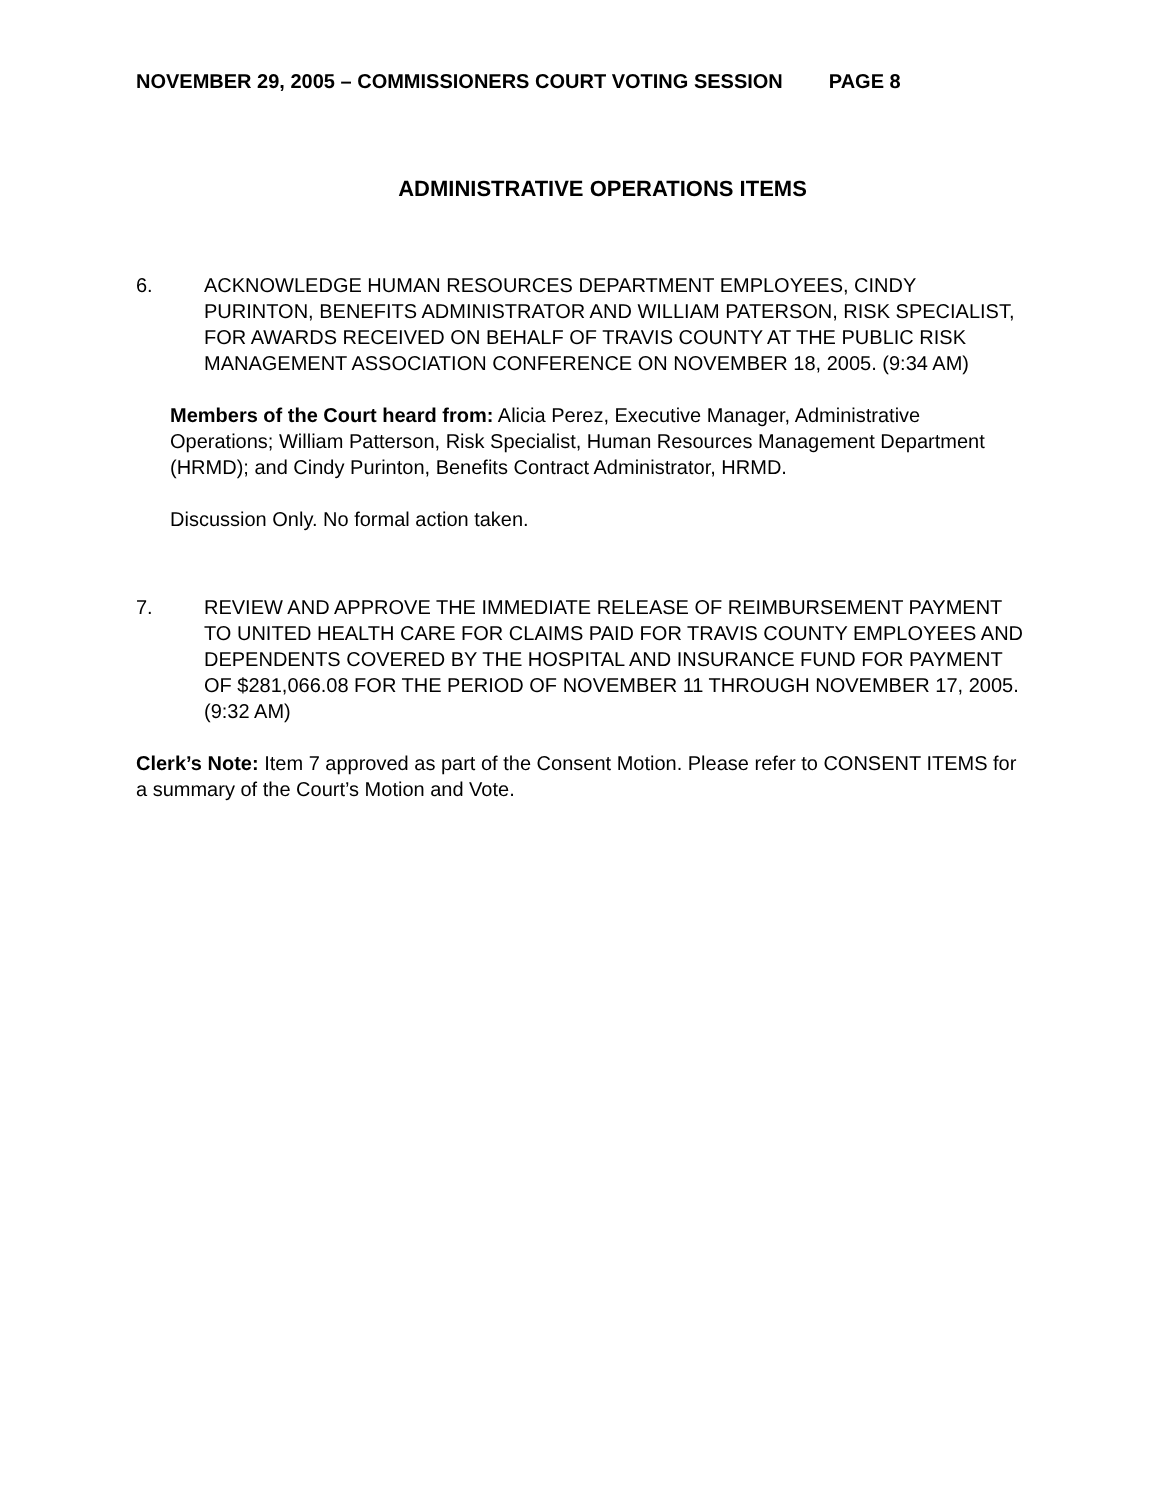NOVEMBER 29, 2005 – COMMISSIONERS COURT VOTING SESSION PAGE 8
ADMINISTRATIVE OPERATIONS ITEMS
6. ACKNOWLEDGE HUMAN RESOURCES DEPARTMENT EMPLOYEES, CINDY PURINTON, BENEFITS ADMINISTRATOR AND WILLIAM PATERSON, RISK SPECIALIST, FOR AWARDS RECEIVED ON BEHALF OF TRAVIS COUNTY AT THE PUBLIC RISK MANAGEMENT ASSOCIATION CONFERENCE ON NOVEMBER 18, 2005. (9:34 AM)
Members of the Court heard from: Alicia Perez, Executive Manager, Administrative Operations; William Patterson, Risk Specialist, Human Resources Management Department (HRMD); and Cindy Purinton, Benefits Contract Administrator, HRMD.
Discussion Only. No formal action taken.
7. REVIEW AND APPROVE THE IMMEDIATE RELEASE OF REIMBURSEMENT PAYMENT TO UNITED HEALTH CARE FOR CLAIMS PAID FOR TRAVIS COUNTY EMPLOYEES AND DEPENDENTS COVERED BY THE HOSPITAL AND INSURANCE FUND FOR PAYMENT OF $281,066.08 FOR THE PERIOD OF NOVEMBER 11 THROUGH NOVEMBER 17, 2005. (9:32 AM)
Clerk’s Note: Item 7 approved as part of the Consent Motion. Please refer to CONSENT ITEMS for a summary of the Court’s Motion and Vote.